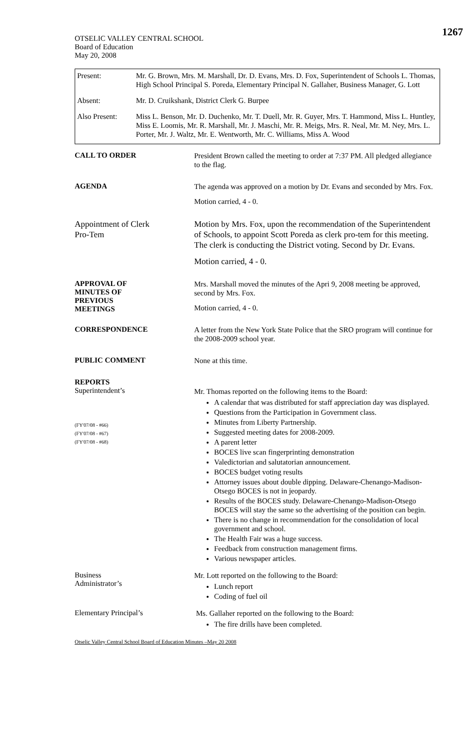1267
OTSELIC VALLEY CENTRAL SCHOOL
Board of Education
May 20, 2008
| Present: | Mr. G. Brown, Mrs. M. Marshall, Dr. D. Evans, Mrs. D. Fox, Superintendent of Schools L. Thomas, High School Principal S. Poreda, Elementary Principal N. Gallaher, Business Manager, G. Lott |
| Absent: | Mr. D. Cruikshank, District Clerk G. Burpee |
| Also Present: | Miss L. Benson, Mr. D. Duchenko, Mr. T. Duell, Mr. R. Guyer, Mrs. T. Hammond, Miss L. Huntley, Miss E. Loomis, Mr. R. Marshall, Mr. J. Maschi, Mr. R. Meigs, Mrs. R. Neal, Mr. M. Ney, Mrs. L. Porter, Mr. J. Waltz, Mr. E. Wentworth, Mr. C. Williams, Miss A. Wood |
CALL TO ORDER
President Brown called the meeting to order at 7:37 PM. All pledged allegiance to the flag.
AGENDA
The agenda was approved on a motion by Dr. Evans and seconded by Mrs. Fox.
Motion carried, 4 - 0.
Appointment of Clerk
Pro-Tem
Motion by Mrs. Fox, upon the recommendation of the Superintendent of Schools, to appoint Scott Poreda as clerk pro-tem for this meeting. The clerk is conducting the District voting. Second by Dr. Evans.
Motion carried, 4 - 0.
APPROVAL OF
MINUTES OF
PREVIOUS
MEETINGS
Mrs. Marshall moved the minutes of the Apri 9, 2008 meeting be approved, second by Mrs. Fox.
Motion carried, 4 - 0.
CORRESPONDENCE
A letter from the New York State Police that the SRO program will continue for the 2008-2009 school year.
PUBLIC COMMENT
None at this time.
REPORTS
Superintendent’s
(FY'07/08 - #66)
(FY'07/08 - #67)
(FY'07/08 - #68)
Mr. Thomas reported on the following items to the Board:
A calendar that was distributed for staff appreciation day was displayed.
Questions from the Participation in Government class.
Minutes from Liberty Partnership.
Suggested meeting dates for 2008-2009.
A parent letter
BOCES live scan fingerprinting demonstration
Valedictorian and salutatorian announcement.
BOCES budget voting results
Attorney issues about double dipping. Delaware-Chenango-Madison-Otsego BOCES is not in jeopardy.
Results of the BOCES study. Delaware-Chenango-Madison-Otsego BOCES will stay the same so the advertising of the position can begin.
There is no change in recommendation for the consolidation of local government and school.
The Health Fair was a huge success.
Feedback from construction management firms.
Various newspaper articles.
Business
Administrator’s
Mr. Lott reported on the following to the Board:
Lunch report
Coding of fuel oil
Elementary Principal’s
Ms. Gallaher reported on the following to the Board:
The fire drills have been completed.
Otselic Valley Central School Board of Education Minutes –May 20 2008